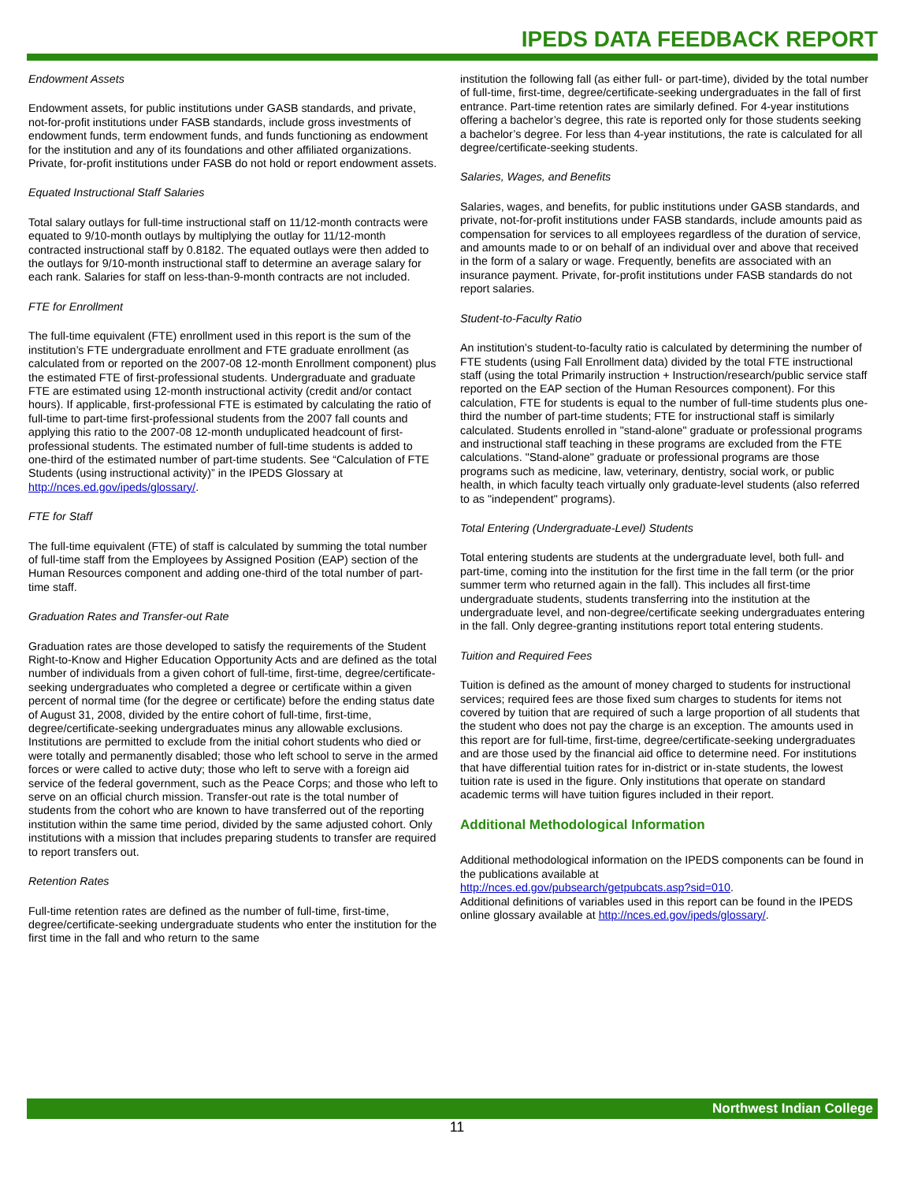IPEDS DATA FEEDBACK REPORT
Endowment Assets
Endowment assets, for public institutions under GASB standards, and private, not-for-profit institutions under FASB standards, include gross investments of endowment funds, term endowment funds, and funds functioning as endowment for the institution and any of its foundations and other affiliated organizations. Private, for-profit institutions under FASB do not hold or report endowment assets.
Equated Instructional Staff Salaries
Total salary outlays for full-time instructional staff on 11/12-month contracts were equated to 9/10-month outlays by multiplying the outlay for 11/12-month contracted instructional staff by 0.8182. The equated outlays were then added to the outlays for 9/10-month instructional staff to determine an average salary for each rank. Salaries for staff on less-than-9-month contracts are not included.
FTE for Enrollment
The full-time equivalent (FTE) enrollment used in this report is the sum of the institution’s FTE undergraduate enrollment and FTE graduate enrollment (as calculated from or reported on the 2007-08 12-month Enrollment component) plus the estimated FTE of first-professional students. Undergraduate and graduate FTE are estimated using 12-month instructional activity (credit and/or contact hours). If applicable, first-professional FTE is estimated by calculating the ratio of full-time to part-time first-professional students from the 2007 fall counts and applying this ratio to the 2007-08 12-month unduplicated headcount of first-professional students. The estimated number of full-time students is added to one-third of the estimated number of part-time students. See “Calculation of FTE Students (using instructional activity)” in the IPEDS Glossary at http://nces.ed.gov/ipeds/glossary/.
FTE for Staff
The full-time equivalent (FTE) of staff is calculated by summing the total number of full-time staff from the Employees by Assigned Position (EAP) section of the Human Resources component and adding one-third of the total number of part-time staff.
Graduation Rates and Transfer-out Rate
Graduation rates are those developed to satisfy the requirements of the Student Right-to-Know and Higher Education Opportunity Acts and are defined as the total number of individuals from a given cohort of full-time, first-time, degree/certificate-seeking undergraduates who completed a degree or certificate within a given percent of normal time (for the degree or certificate) before the ending status date of August 31, 2008, divided by the entire cohort of full-time, first-time, degree/certificate-seeking undergraduates minus any allowable exclusions. Institutions are permitted to exclude from the initial cohort students who died or were totally and permanently disabled; those who left school to serve in the armed forces or were called to active duty; those who left to serve with a foreign aid service of the federal government, such as the Peace Corps; and those who left to serve on an official church mission. Transfer-out rate is the total number of students from the cohort who are known to have transferred out of the reporting institution within the same time period, divided by the same adjusted cohort. Only institutions with a mission that includes preparing students to transfer are required to report transfers out.
Retention Rates
Full-time retention rates are defined as the number of full-time, first-time, degree/certificate-seeking undergraduate students who enter the institution for the first time in the fall and who return to the same
institution the following fall (as either full- or part-time), divided by the total number of full-time, first-time, degree/certificate-seeking undergraduates in the fall of first entrance. Part-time retention rates are similarly defined. For 4-year institutions offering a bachelor’s degree, this rate is reported only for those students seeking a bachelor’s degree. For less than 4-year institutions, the rate is calculated for all degree/certificate-seeking students.
Salaries, Wages, and Benefits
Salaries, wages, and benefits, for public institutions under GASB standards, and private, not-for-profit institutions under FASB standards, include amounts paid as compensation for services to all employees regardless of the duration of service, and amounts made to or on behalf of an individual over and above that received in the form of a salary or wage. Frequently, benefits are associated with an insurance payment. Private, for-profit institutions under FASB standards do not report salaries.
Student-to-Faculty Ratio
An institution’s student-to-faculty ratio is calculated by determining the number of FTE students (using Fall Enrollment data) divided by the total FTE instructional staff (using the total Primarily instruction + Instruction/research/public service staff reported on the EAP section of the Human Resources component). For this calculation, FTE for students is equal to the number of full-time students plus one-third the number of part-time students; FTE for instructional staff is similarly calculated. Students enrolled in "stand-alone" graduate or professional programs and instructional staff teaching in these programs are excluded from the FTE calculations. "Stand-alone" graduate or professional programs are those programs such as medicine, law, veterinary, dentistry, social work, or public health, in which faculty teach virtually only graduate-level students (also referred to as "independent" programs).
Total Entering (Undergraduate-Level) Students
Total entering students are students at the undergraduate level, both full- and part-time, coming into the institution for the first time in the fall term (or the prior summer term who returned again in the fall). This includes all first-time undergraduate students, students transferring into the institution at the undergraduate level, and non-degree/certificate seeking undergraduates entering in the fall. Only degree-granting institutions report total entering students.
Tuition and Required Fees
Tuition is defined as the amount of money charged to students for instructional services; required fees are those fixed sum charges to students for items not covered by tuition that are required of such a large proportion of all students that the student who does not pay the charge is an exception. The amounts used in this report are for full-time, first-time, degree/certificate-seeking undergraduates and are those used by the financial aid office to determine need. For institutions that have differential tuition rates for in-district or in-state students, the lowest tuition rate is used in the figure. Only institutions that operate on standard academic terms will have tuition figures included in their report.
Additional Methodological Information
Additional methodological information on the IPEDS components can be found in the publications available at
http://nces.ed.gov/pubsearch/getpubcats.asp?sid=010.
Additional definitions of variables used in this report can be found in the IPEDS online glossary available at http://nces.ed.gov/ipeds/glossary/.
Northwest Indian College
11